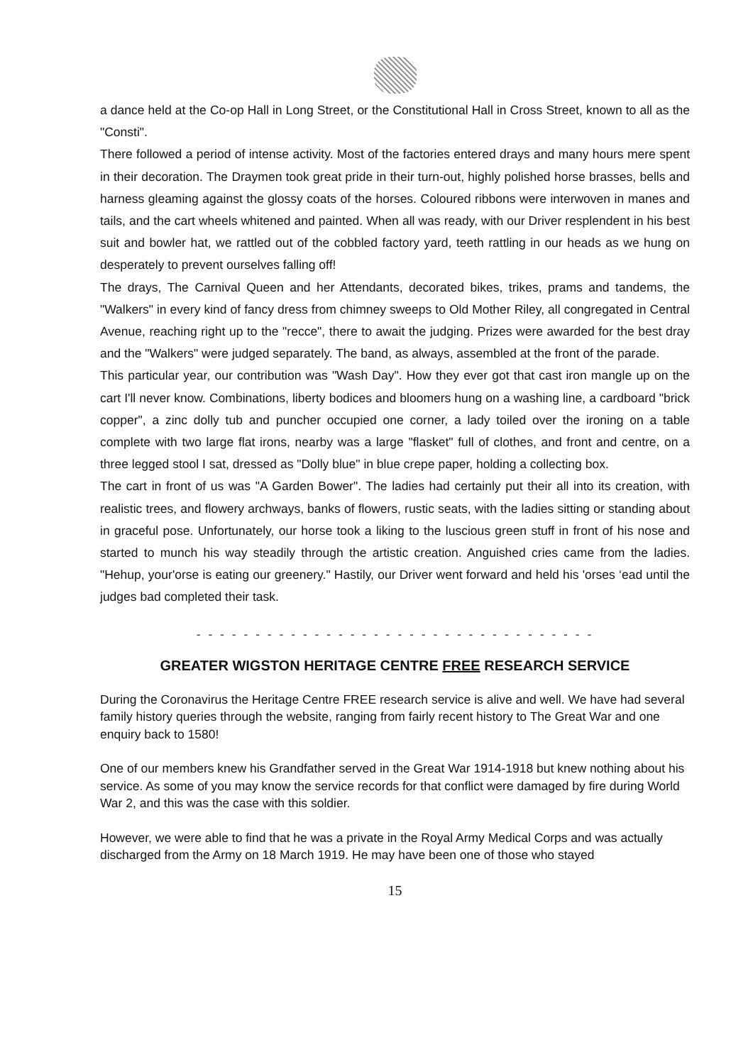a dance held at the Co-op Hall in Long Street, or the Constitutional Hall in Cross Street, known to all as the "Consti".
There followed a period of intense activity. Most of the factories entered drays and many hours mere spent in their decoration. The Draymen took great pride in their turn-out, highly polished horse brasses, bells and harness gleaming against the glossy coats of the horses. Coloured ribbons were interwoven in manes and tails, and the cart wheels whitened and painted. When all was ready, with our Driver resplendent in his best suit and bowler hat, we rattled out of the cobbled factory yard, teeth rattling in our heads as we hung on desperately to prevent ourselves falling off!
The drays, The Carnival Queen and her Attendants, decorated bikes, trikes, prams and tandems, the "Walkers" in every kind of fancy dress from chimney sweeps to Old Mother Riley, all congregated in Central Avenue, reaching right up to the "recce", there to await the judging. Prizes were awarded for the best dray and the "Walkers" were judged separately. The band, as always, assembled at the front of the parade.
This particular year, our contribution was "Wash Day". How they ever got that cast iron mangle up on the cart I'll never know. Combinations, liberty bodices and bloomers hung on a washing line, a cardboard "brick copper", a zinc dolly tub and puncher occupied one corner, a lady toiled over the ironing on a table complete with two large flat irons, nearby was a large "flasket" full of clothes, and front and centre, on a three legged stool I sat, dressed as "Dolly blue" in blue crepe paper, holding a collecting box.
The cart in front of us was "A Garden Bower". The ladies had certainly put their all into its creation, with realistic trees, and flowery archways, banks of flowers, rustic seats, with the ladies sitting or standing about in graceful pose. Unfortunately, our horse took a liking to the luscious green stuff in front of his nose and started to munch his way steadily through the artistic creation. Anguished cries came from the ladies. "Hehup, your'orse is eating our greenery." Hastily, our Driver went forward and held his 'orses ‘ead until the judges bad completed their task.
- - - - - - - - - - - - - - - - - - - - - - - - - - - - - - - - - -
GREATER WIGSTON HERITAGE CENTRE FREE RESEARCH SERVICE
During the Coronavirus the Heritage Centre FREE research service is alive and well. We have had several family history queries through the website, ranging from fairly recent history to The Great War and one enquiry back to 1580!
One of our members knew his Grandfather served in the Great War 1914-1918 but knew nothing about his service. As some of you may know the service records for that conflict were damaged by fire during World War 2, and this was the case with this soldier.
However, we were able to find that he was a private in the Royal Army Medical Corps and was actually discharged from the Army on 18 March 1919. He may have been one of those who stayed
15